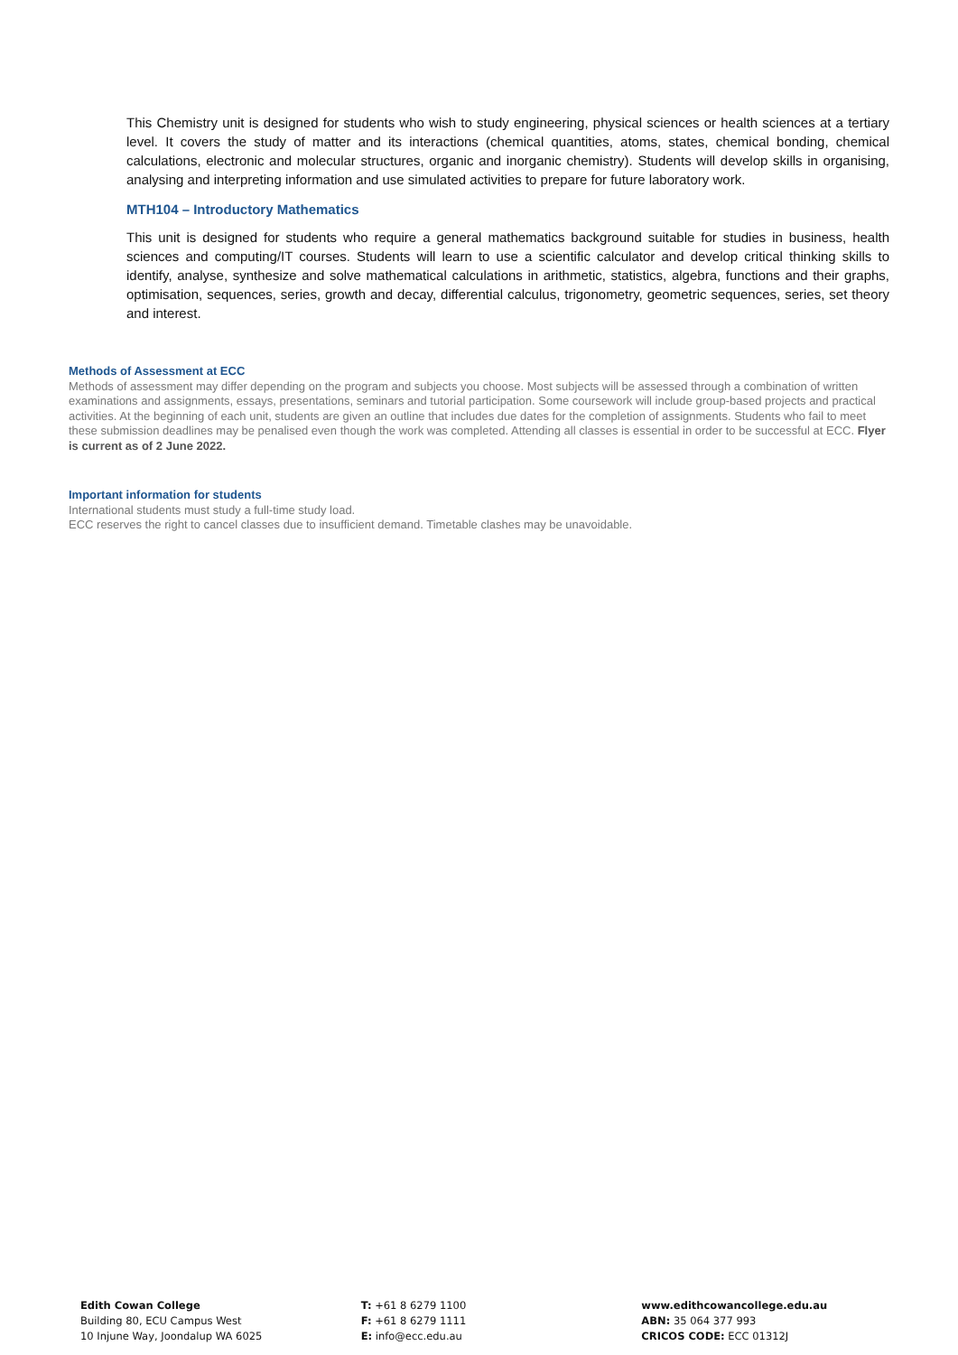This Chemistry unit is designed for students who wish to study engineering, physical sciences or health sciences at a tertiary level. It covers the study of matter and its interactions (chemical quantities, atoms, states, chemical bonding, chemical calculations, electronic and molecular structures, organic and inorganic chemistry). Students will develop skills in organising, analysing and interpreting information and use simulated activities to prepare for future laboratory work.
MTH104 – Introductory Mathematics
This unit is designed for students who require a general mathematics background suitable for studies in business, health sciences and computing/IT courses. Students will learn to use a scientific calculator and develop critical thinking skills to identify, analyse, synthesize and solve mathematical calculations in arithmetic, statistics, algebra, functions and their graphs, optimisation, sequences, series, growth and decay, differential calculus, trigonometry, geometric sequences, series, set theory and interest.
Methods of Assessment at ECC
Methods of assessment may differ depending on the program and subjects you choose. Most subjects will be assessed through a combination of written examinations and assignments, essays, presentations, seminars and tutorial participation. Some coursework will include group-based projects and practical activities. At the beginning of each unit, students are given an outline that includes due dates for the completion of assignments. Students who fail to meet these submission deadlines may be penalised even though the work was completed. Attending all classes is essential in order to be successful at ECC. Flyer is current as of 2 June 2022.
Important information for students
International students must study a full-time study load.
ECC reserves the right to cancel classes due to insufficient demand. Timetable clashes may be unavoidable.
Edith Cowan College
Building 80, ECU Campus West
10 Injune Way, Joondalup WA 6025
T: +61 8 6279 1100
F: +61 8 6279 1111
E: info@ecc.edu.au
www.edithcowancollege.edu.au
ABN: 35 064 377 993
CRICOS CODE: ECC 01312J